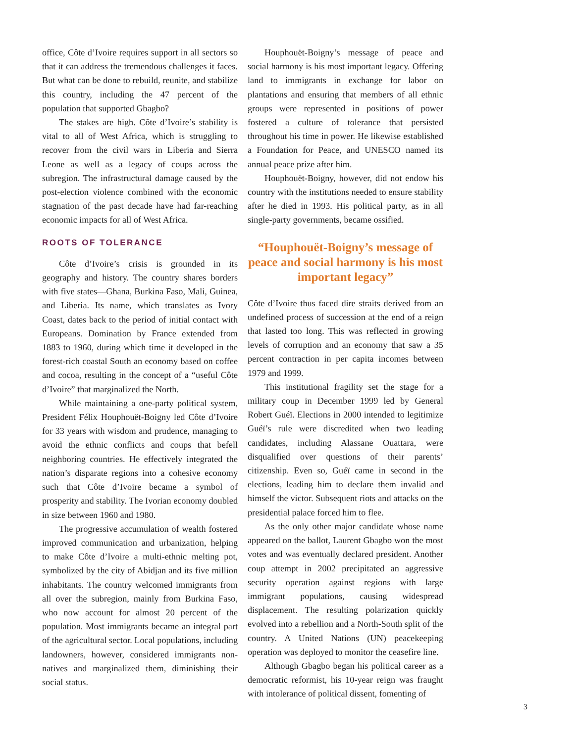office, Côte d’Ivoire requires support in all sectors so that it can address the tremendous challenges it faces. But what can be done to rebuild, reunite, and stabilize this country, including the 47 percent of the population that supported Gbagbo?
The stakes are high. Côte d’Ivoire’s stability is vital to all of West Africa, which is struggling to recover from the civil wars in Liberia and Sierra Leone as well as a legacy of coups across the subregion. The infrastructural damage caused by the post-election violence combined with the economic stagnation of the past decade have had far-reaching economic impacts for all of West Africa.
ROOTS OF TOLERANCE
Côte d’Ivoire’s crisis is grounded in its geography and history. The country shares borders with five states—Ghana, Burkina Faso, Mali, Guinea, and Liberia. Its name, which translates as Ivory Coast, dates back to the period of initial contact with Europeans. Domination by France extended from 1883 to 1960, during which time it developed in the forest-rich coastal South an economy based on coffee and cocoa, resulting in the concept of a “useful Côte d’Ivoire” that marginalized the North.
While maintaining a one-party political system, President Félix Houphouët-Boigny led Côte d’Ivoire for 33 years with wisdom and prudence, managing to avoid the ethnic conflicts and coups that befell neighboring countries. He effectively integrated the nation’s disparate regions into a cohesive economy such that Côte d’Ivoire became a symbol of prosperity and stability. The Ivorian economy doubled in size between 1960 and 1980.
The progressive accumulation of wealth fostered improved communication and urbanization, helping to make Côte d’Ivoire a multi-ethnic melting pot, symbolized by the city of Abidjan and its five million inhabitants. The country welcomed immigrants from all over the subregion, mainly from Burkina Faso, who now account for almost 20 percent of the population. Most immigrants became an integral part of the agricultural sector. Local populations, including landowners, however, considered immigrants non-natives and marginalized them, diminishing their social status.
Houphouët-Boigny’s message of peace and social harmony is his most important legacy. Offering land to immigrants in exchange for labor on plantations and ensuring that members of all ethnic groups were represented in positions of power fostered a culture of tolerance that persisted throughout his time in power. He likewise established a Foundation for Peace, and UNESCO named its annual peace prize after him.
Houphouët-Boigny, however, did not endow his country with the institutions needed to ensure stability after he died in 1993. His political party, as in all single-party governments, became ossified.
“Houphouët-Boigny’s message of peace and social harmony is his most important legacy”
Côte d’Ivoire thus faced dire straits derived from an undefined process of succession at the end of a reign that lasted too long. This was reflected in growing levels of corruption and an economy that saw a 35 percent contraction in per capita incomes between 1979 and 1999.
This institutional fragility set the stage for a military coup in December 1999 led by General Robert Guéï. Elections in 2000 intended to legitimize Guéï’s rule were discredited when two leading candidates, including Alassane Ouattara, were disqualified over questions of their parents’ citizenship. Even so, Guéï came in second in the elections, leading him to declare them invalid and himself the victor. Subsequent riots and attacks on the presidential palace forced him to flee.
As the only other major candidate whose name appeared on the ballot, Laurent Gbagbo won the most votes and was eventually declared president. Another coup attempt in 2002 precipitated an aggressive security operation against regions with large immigrant populations, causing widespread displacement. The resulting polarization quickly evolved into a rebellion and a North-South split of the country. A United Nations (UN) peacekeeping operation was deployed to monitor the ceasefire line.
Although Gbagbo began his political career as a democratic reformist, his 10-year reign was fraught with intolerance of political dissent, fomenting of
3